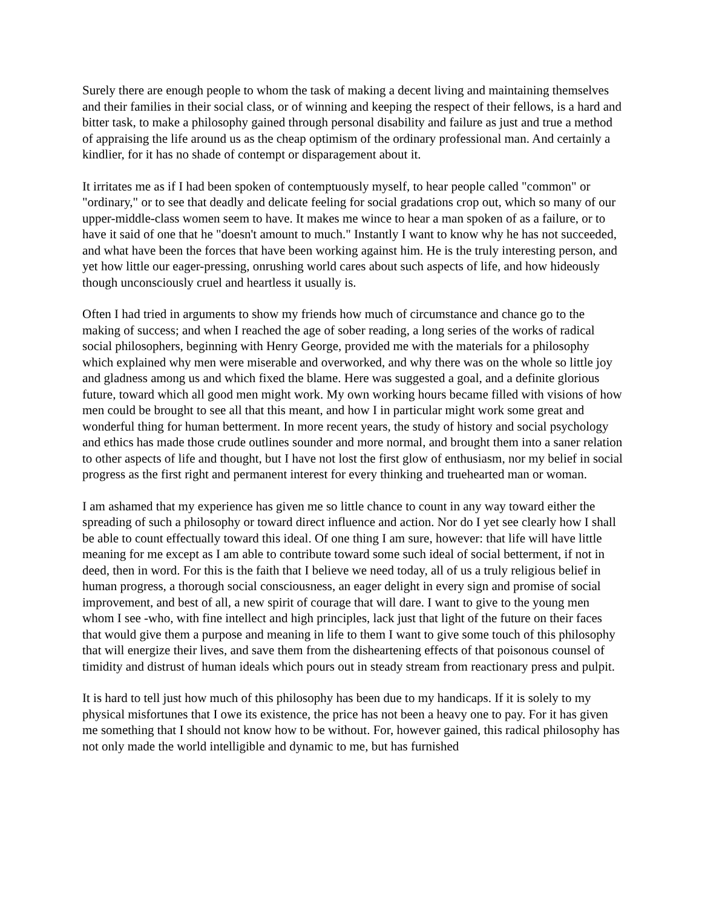Surely there are enough people to whom the task of making a decent living and maintaining themselves and their families in their social class, or of winning and keeping the respect of their fellows, is a hard and bitter task, to make a philosophy gained through personal disability and failure as just and true a method of appraising the life around us as the cheap optimism of the ordinary professional man. And certainly a kindlier, for it has no shade of contempt or disparagement about it.
It irritates me as if I had been spoken of contemptuously myself, to hear people called "common" or "ordinary," or to see that deadly and delicate feeling for social gradations crop out, which so many of our upper-middle-class women seem to have. It makes me wince to hear a man spoken of as a failure, or to have it said of one that he "doesn't amount to much." Instantly I want to know why he has not succeeded, and what have been the forces that have been working against him. He is the truly interesting person, and yet how little our eager-pressing, onrushing world cares about such aspects of life, and how hideously though unconsciously cruel and heartless it usually is.
Often I had tried in arguments to show my friends how much of circumstance and chance go to the making of success; and when I reached the age of sober reading, a long series of the works of radical social philosophers, beginning with Henry George, provided me with the materials for a philosophy which explained why men were miserable and overworked, and why there was on the whole so little joy and gladness among us and which fixed the blame. Here was suggested a goal, and a definite glorious future, toward which all good men might work. My own working hours became filled with visions of how men could be brought to see all that this meant, and how I in particular might work some great and wonderful thing for human betterment. In more recent years, the study of history and social psychology and ethics has made those crude outlines sounder and more normal, and brought them into a saner relation to other aspects of life and thought, but I have not lost the first glow of enthusiasm, nor my belief in social progress as the first right and permanent interest for every thinking and truehearted man or woman.
I am ashamed that my experience has given me so little chance to count in any way toward either the spreading of such a philosophy or toward direct influence and action. Nor do I yet see clearly how I shall be able to count effectually toward this ideal. Of one thing I am sure, however: that life will have little meaning for me except as I am able to contribute toward some such ideal of social betterment, if not in deed, then in word. For this is the faith that I believe we need today, all of us a truly religious belief in human progress, a thorough social consciousness, an eager delight in every sign and promise of social improvement, and best of all, a new spirit of courage that will dare. I want to give to the young men whom I see -who, with fine intellect and high principles, lack just that light of the future on their faces that would give them a purpose and meaning in life to them I want to give some touch of this philosophy that will energize their lives, and save them from the disheartening effects of that poisonous counsel of timidity and distrust of human ideals which pours out in steady stream from reactionary press and pulpit.
It is hard to tell just how much of this philosophy has been due to my handicaps. If it is solely to my physical misfortunes that I owe its existence, the price has not been a heavy one to pay. For it has given me something that I should not know how to be without. For, however gained, this radical philosophy has not only made the world intelligible and dynamic to me, but has furnished